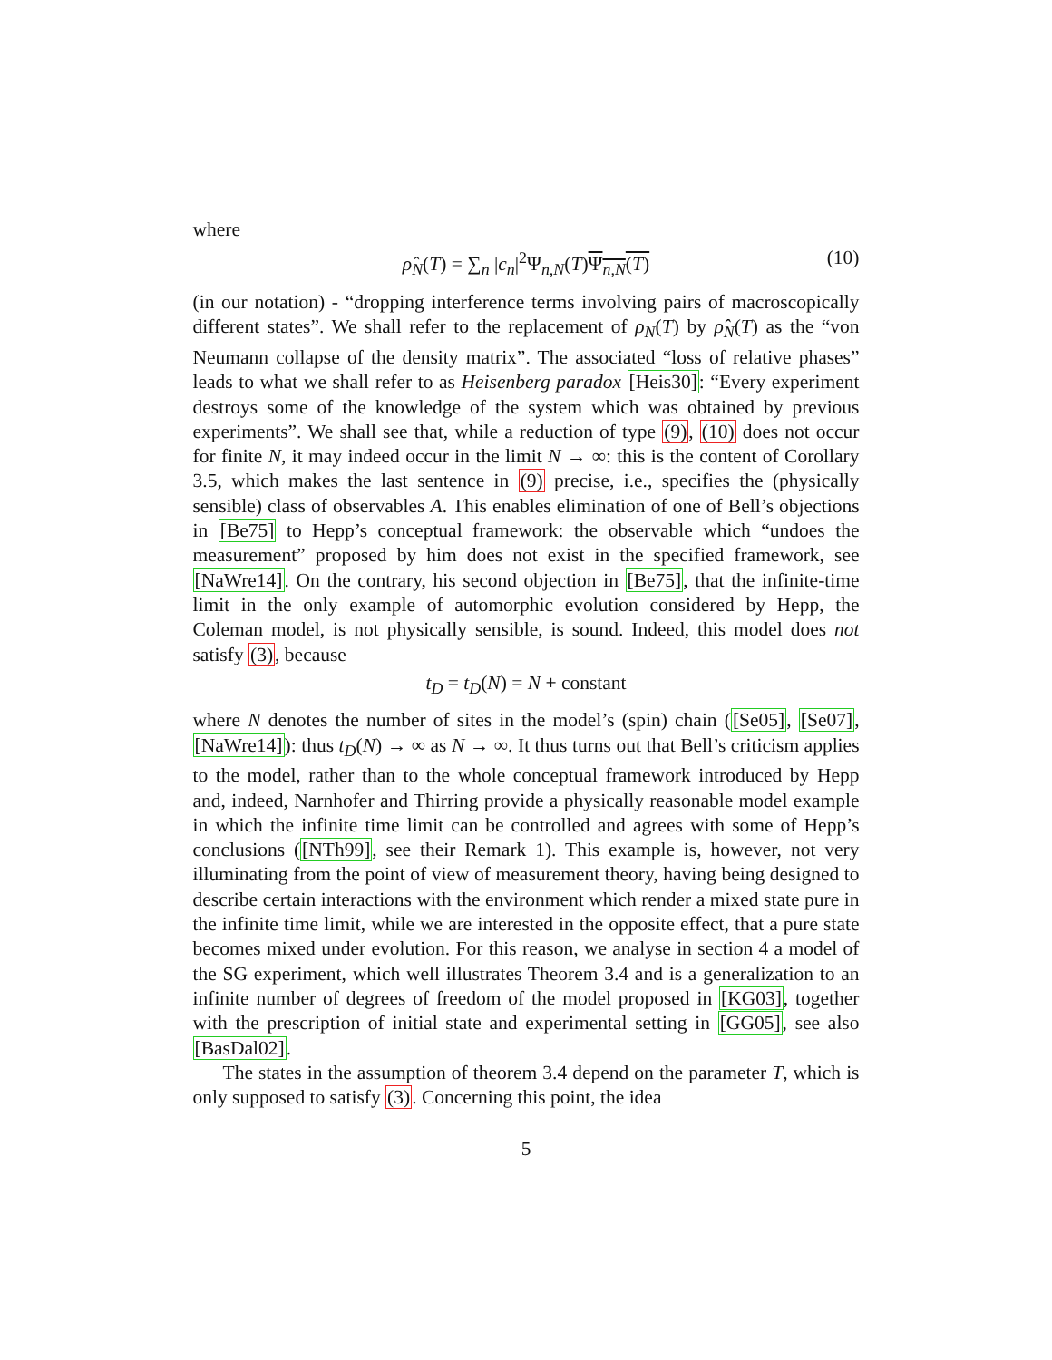where
ρ̂<sub>N</sub>(T) = ∑<sub>n</sub> |c<sub>n</sub>|<sup>2</sup>Ψ<sub>n,N</sub>(T)Ψ<sub>n,N</sub>(T) (10)
(in our notation) - “dropping interference terms involving pairs of macroscopically different states”. We shall refer to the replacement of ρ<sub>N</sub>(T) by ρ̂<sub>N</sub>(T) as the “von Neumann collapse of the density matrix”. The associated “loss of relative phases” leads to what we shall refer to as Heisenberg paradox [Heis30]: “Every experiment destroys some of the knowledge of the system which was obtained by previous experiments”. We shall see that, while a reduction of type (9), (10) does not occur for finite N, it may indeed occur in the limit N → ∞: this is the content of Corollary 3.5, which makes the last sentence in (9) precise, i.e., specifies the (physically sensible) class of observables A. This enables elimination of one of Bell’s objections in [Be75] to Hepp’s conceptual framework: the observable which “undoes the measurement” proposed by him does not exist in the specified framework, see [NaWre14]. On the contrary, his second objection in [Be75], that the infinite-time limit in the only example of automorphic evolution considered by Hepp, the Coleman model, is not physically sensible, is sound. Indeed, this model does not satisfy (3), because
t<sub>D</sub> = t<sub>D</sub>(N) = N + constant
where N denotes the number of sites in the model’s (spin) chain ([Se05], [Se07], [NaWre14]): thus t<sub>D</sub>(N) → ∞ as N → ∞. It thus turns out that Bell’s criticism applies to the model, rather than to the whole conceptual framework introduced by Hepp and, indeed, Narnhofer and Thirring provide a physically reasonable model example in which the infinite time limit can be controlled and agrees with some of Hepp’s conclusions ([NTh99], see their Remark 1). This example is, however, not very illuminating from the point of view of measurement theory, having being designed to describe certain interactions with the environment which render a mixed state pure in the infinite time limit, while we are interested in the opposite effect, that a pure state becomes mixed under evolution. For this reason, we analyse in section 4 a model of the SG experiment, which well illustrates Theorem 3.4 and is a generalization to an infinite number of degrees of freedom of the model proposed in [KG03], together with the prescription of initial state and experimental setting in [GG05], see also [BasDal02].
The states in the assumption of theorem 3.4 depend on the parameter T, which is only supposed to satisfy (3). Concerning this point, the idea
5